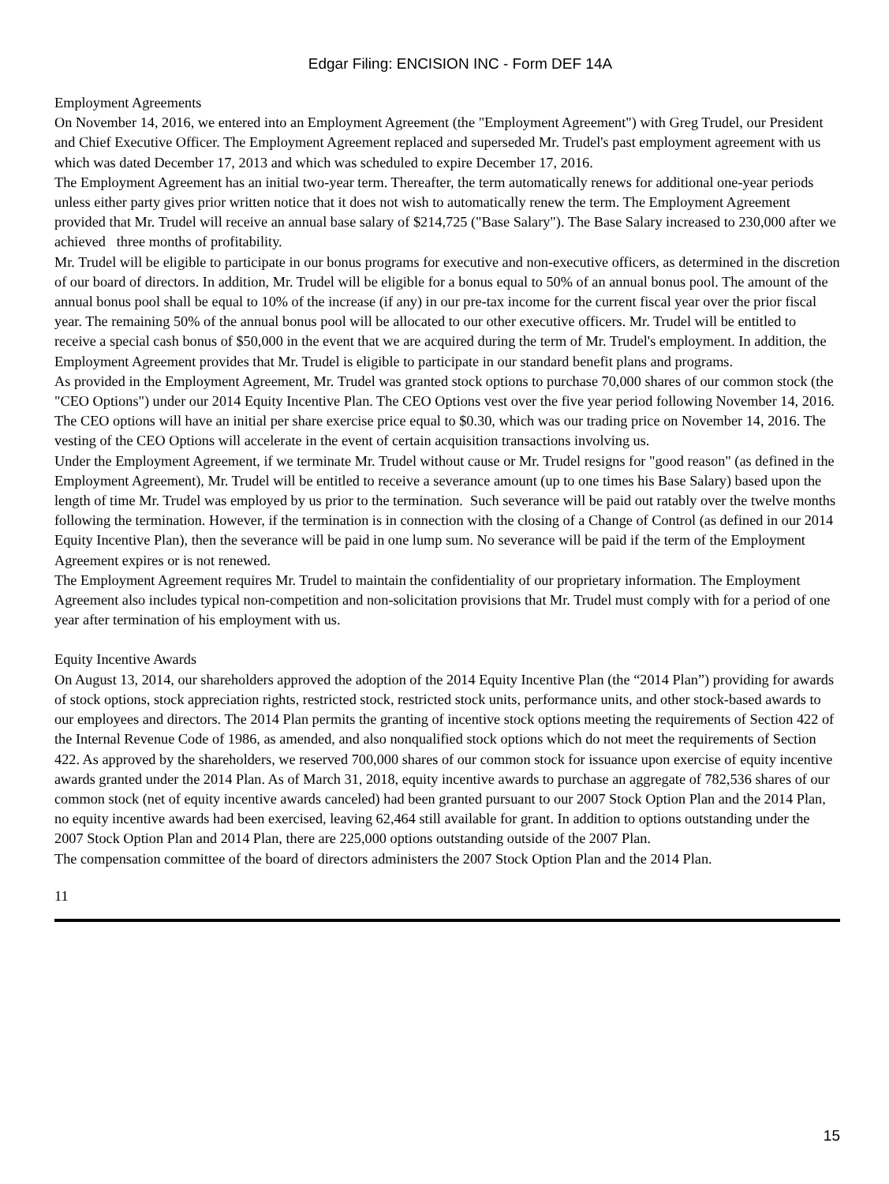Edgar Filing: ENCISION INC - Form DEF 14A
Employment Agreements
On November 14, 2016, we entered into an Employment Agreement (the "Employment Agreement") with Greg Trudel, our President and Chief Executive Officer. The Employment Agreement replaced and superseded Mr. Trudel's past employment agreement with us which was dated December 17, 2013 and which was scheduled to expire December 17, 2016.
The Employment Agreement has an initial two-year term. Thereafter, the term automatically renews for additional one-year periods unless either party gives prior written notice that it does not wish to automatically renew the term. The Employment Agreement provided that Mr. Trudel will receive an annual base salary of $214,725 ("Base Salary"). The Base Salary increased to 230,000 after we achieved three months of profitability.
Mr. Trudel will be eligible to participate in our bonus programs for executive and non-executive officers, as determined in the discretion of our board of directors. In addition, Mr. Trudel will be eligible for a bonus equal to 50% of an annual bonus pool. The amount of the annual bonus pool shall be equal to 10% of the increase (if any) in our pre-tax income for the current fiscal year over the prior fiscal year. The remaining 50% of the annual bonus pool will be allocated to our other executive officers. Mr. Trudel will be entitled to receive a special cash bonus of $50,000 in the event that we are acquired during the term of Mr. Trudel's employment. In addition, the Employment Agreement provides that Mr. Trudel is eligible to participate in our standard benefit plans and programs.
As provided in the Employment Agreement, Mr. Trudel was granted stock options to purchase 70,000 shares of our common stock (the "CEO Options") under our 2014 Equity Incentive Plan. The CEO Options vest over the five year period following November 14, 2016. The CEO options will have an initial per share exercise price equal to $0.30, which was our trading price on November 14, 2016. The vesting of the CEO Options will accelerate in the event of certain acquisition transactions involving us.
Under the Employment Agreement, if we terminate Mr. Trudel without cause or Mr. Trudel resigns for "good reason" (as defined in the Employment Agreement), Mr. Trudel will be entitled to receive a severance amount (up to one times his Base Salary) based upon the length of time Mr. Trudel was employed by us prior to the termination. Such severance will be paid out ratably over the twelve months following the termination. However, if the termination is in connection with the closing of a Change of Control (as defined in our 2014 Equity Incentive Plan), then the severance will be paid in one lump sum. No severance will be paid if the term of the Employment Agreement expires or is not renewed.
The Employment Agreement requires Mr. Trudel to maintain the confidentiality of our proprietary information. The Employment Agreement also includes typical non-competition and non-solicitation provisions that Mr. Trudel must comply with for a period of one year after termination of his employment with us.
Equity Incentive Awards
On August 13, 2014, our shareholders approved the adoption of the 2014 Equity Incentive Plan (the “2014 Plan”) providing for awards of stock options, stock appreciation rights, restricted stock, restricted stock units, performance units, and other stock-based awards to our employees and directors. The 2014 Plan permits the granting of incentive stock options meeting the requirements of Section 422 of the Internal Revenue Code of 1986, as amended, and also nonqualified stock options which do not meet the requirements of Section 422. As approved by the shareholders, we reserved 700,000 shares of our common stock for issuance upon exercise of equity incentive awards granted under the 2014 Plan. As of March 31, 2018, equity incentive awards to purchase an aggregate of 782,536 shares of our common stock (net of equity incentive awards canceled) had been granted pursuant to our 2007 Stock Option Plan and the 2014 Plan, no equity incentive awards had been exercised, leaving 62,464 still available for grant. In addition to options outstanding under the 2007 Stock Option Plan and 2014 Plan, there are 225,000 options outstanding outside of the 2007 Plan.
The compensation committee of the board of directors administers the 2007 Stock Option Plan and the 2014 Plan.
11
15